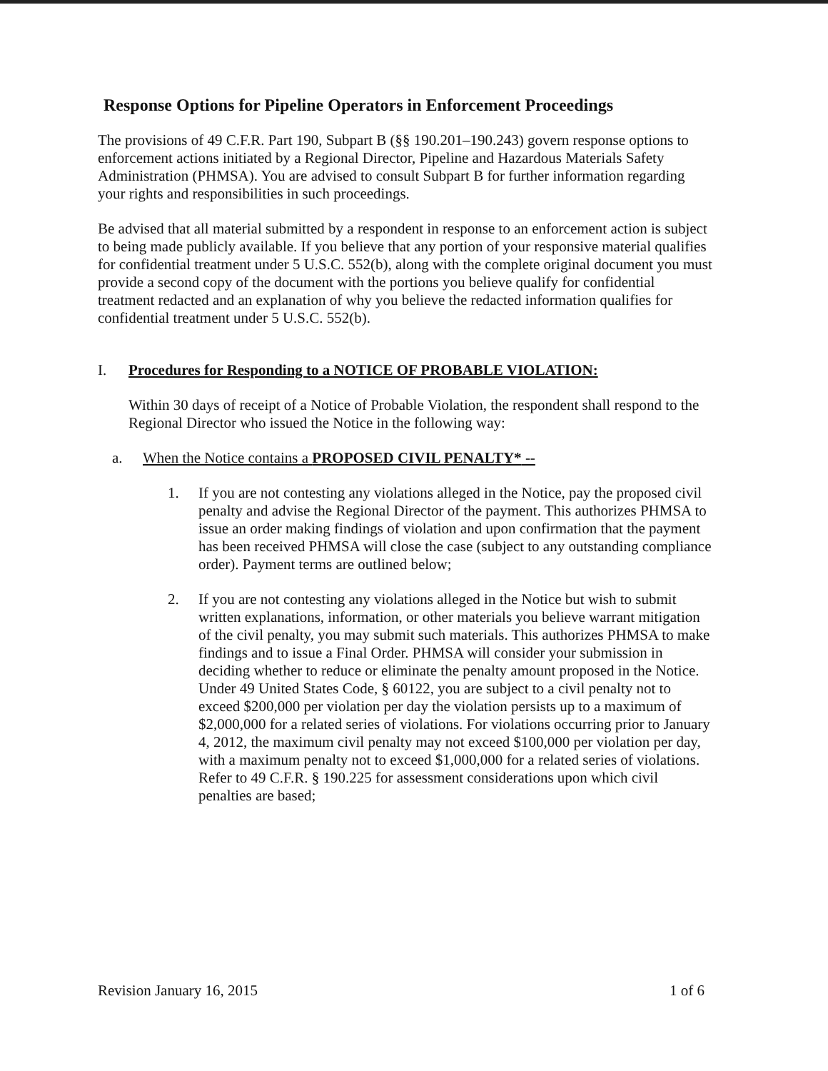Response Options for Pipeline Operators in Enforcement Proceedings
The provisions of 49 C.F.R. Part 190, Subpart B (§§ 190.201–190.243) govern response options to enforcement actions initiated by a Regional Director, Pipeline and Hazardous Materials Safety Administration (PHMSA). You are advised to consult Subpart B for further information regarding your rights and responsibilities in such proceedings.
Be advised that all material submitted by a respondent in response to an enforcement action is subject to being made publicly available. If you believe that any portion of your responsive material qualifies for confidential treatment under 5 U.S.C. 552(b), along with the complete original document you must provide a second copy of the document with the portions you believe qualify for confidential treatment redacted and an explanation of why you believe the redacted information qualifies for confidential treatment under 5 U.S.C. 552(b).
I. Procedures for Responding to a NOTICE OF PROBABLE VIOLATION:
Within 30 days of receipt of a Notice of Probable Violation, the respondent shall respond to the Regional Director who issued the Notice in the following way:
a. When the Notice contains a PROPOSED CIVIL PENALTY* --
1. If you are not contesting any violations alleged in the Notice, pay the proposed civil penalty and advise the Regional Director of the payment. This authorizes PHMSA to issue an order making findings of violation and upon confirmation that the payment has been received PHMSA will close the case (subject to any outstanding compliance order). Payment terms are outlined below;
2. If you are not contesting any violations alleged in the Notice but wish to submit written explanations, information, or other materials you believe warrant mitigation of the civil penalty, you may submit such materials. This authorizes PHMSA to make findings and to issue a Final Order. PHMSA will consider your submission in deciding whether to reduce or eliminate the penalty amount proposed in the Notice. Under 49 United States Code, § 60122, you are subject to a civil penalty not to exceed $200,000 per violation per day the violation persists up to a maximum of $2,000,000 for a related series of violations. For violations occurring prior to January 4, 2012, the maximum civil penalty may not exceed $100,000 per violation per day, with a maximum penalty not to exceed $1,000,000 for a related series of violations. Refer to 49 C.F.R. § 190.225 for assessment considerations upon which civil penalties are based;
Revision January 16, 2015 1 of 6